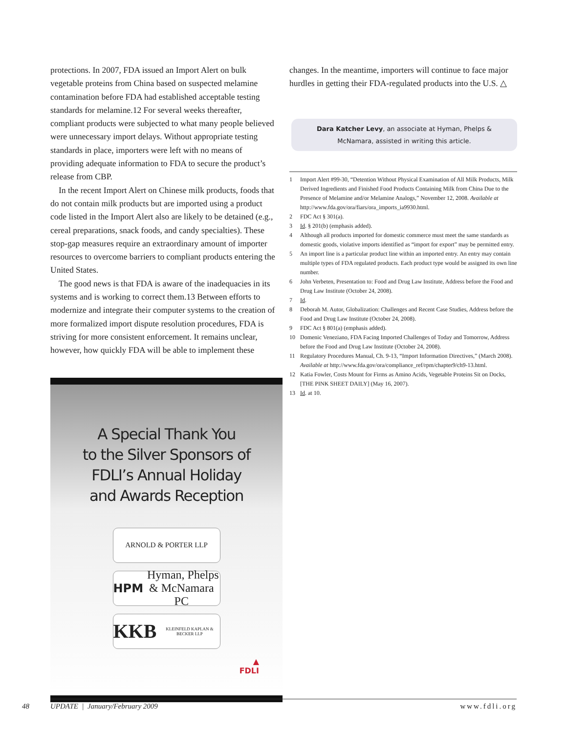protections. In 2007, FDA issued an Import Alert on bulk vegetable proteins from China based on suspected melamine contamination before FDA had established acceptable testing standards for melamine.12 For several weeks thereafter, compliant products were subjected to what many people believed were unnecessary import delays. Without appropriate testing standards in place, importers were left with no means of providing adequate information to FDA to secure the product’s release from CBP.
In the recent Import Alert on Chinese milk products, foods that do not contain milk products but are imported using a product code listed in the Import Alert also are likely to be detained (e.g., cereal preparations, snack foods, and candy specialties). These stop-gap measures require an extraordinary amount of importer resources to overcome barriers to compliant products entering the United States.
The good news is that FDA is aware of the inadequacies in its systems and is working to correct them.13 Between efforts to modernize and integrate their computer systems to the creation of more formalized import dispute resolution procedures, FDA is striving for more consistent enforcement. It remains unclear, however, how quickly FDA will be able to implement these
A Special Thank You
to the Silver Sponsors of
FDLI’s Annual Holiday
and Awards Reception
ARNOLD & PORTER LLP
HPM Hyman, Phelps & McNamara PC
KKB KLEINFELD KAPLAN & BECKER LLP
▲
FDLI
changes. In the meantime, importers will continue to face major hurdles in getting their FDA-regulated products into the U.S. △
Dara Katcher Levy, an associate at Hyman, Phelps & McNamara, assisted in writing this article.
1 Import Alert #99-30, “Detention Without Physical Examination of All Milk Products, Milk Derived Ingredients and Finished Food Products Containing Milk from China Due to the Presence of Melamine and/or Melamine Analogs,” November 12, 2008. Available at http://www.fda.gov/ora/fiars/ora_imports_ia9930.html.
2 FDC Act § 301(a).
3 Id. § 201(b) (emphasis added).
4 Although all products imported for domestic commerce must meet the same standards as domestic goods, violative imports identified as “import for export” may be permitted entry.
5 An import line is a particular product line within an imported entry. An entry may contain multiple types of FDA regulated products. Each product type would be assigned its own line number.
6 John Verbeten, Presentation to: Food and Drug Law Institute, Address before the Food and Drug Law Institute (October 24, 2008).
7 Id.
8 Deborah M. Autor, Globalization: Challenges and Recent Case Studies, Address before the Food and Drug Law Institute (October 24, 2008).
9 FDC Act § 801(a) (emphasis added).
10 Domenic Veneziano, FDA Facing Imported Challenges of Today and Tomorrow, Address before the Food and Drug Law Institute (October 24, 2008).
11 Regulatory Procedures Manual, Ch. 9-13, “Import Information Directives,” (March 2008). Available at http://www.fda.gov/ora/compliance_ref/rpm/chapter9/ch9-13.html.
12 Katia Fowler, Costs Mount for Firms as Amino Acids, Vegetable Proteins Sit on Docks, [THE PINK SHEET DAILY] (May 16, 2007).
13 Id. at 10.
48 UPDATE | January/February 2009 www.fdli.org